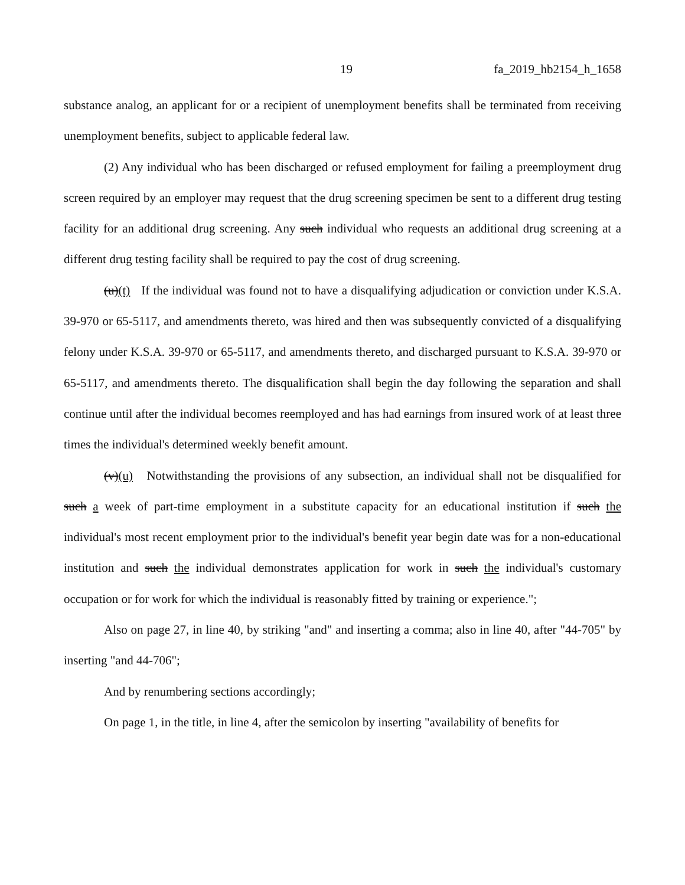19 fa_2019_hb2154_h_1658
substance analog, an applicant for or a recipient of unemployment benefits shall be terminated from receiving unemployment benefits, subject to applicable federal law.
(2) Any individual who has been discharged or refused employment for failing a preemployment drug screen required by an employer may request that the drug screening specimen be sent to a different drug testing facility for an additional drug screening. Any such individual who requests an additional drug screening at a different drug testing facility shall be required to pay the cost of drug screening.
(u)(t) If the individual was found not to have a disqualifying adjudication or conviction under K.S.A. 39-970 or 65-5117, and amendments thereto, was hired and then was subsequently convicted of a disqualifying felony under K.S.A. 39-970 or 65-5117, and amendments thereto, and discharged pursuant to K.S.A. 39-970 or 65-5117, and amendments thereto. The disqualification shall begin the day following the separation and shall continue until after the individual becomes reemployed and has had earnings from insured work of at least three times the individual's determined weekly benefit amount.
(v)(u) Notwithstanding the provisions of any subsection, an individual shall not be disqualified for such a week of part-time employment in a substitute capacity for an educational institution if such the individual's most recent employment prior to the individual's benefit year begin date was for a non-educational institution and such the individual demonstrates application for work in such the individual's customary occupation or for work for which the individual is reasonably fitted by training or experience.";
Also on page 27, in line 40, by striking "and" and inserting a comma; also in line 40, after "44-705" by inserting "and 44-706";
And by renumbering sections accordingly;
On page 1, in the title, in line 4, after the semicolon by inserting "availability of benefits for